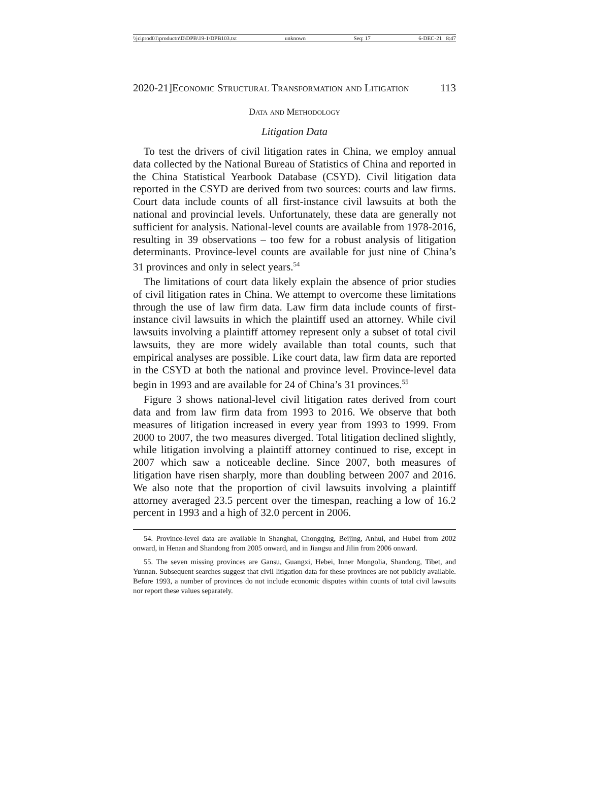\\jciprod01\productn\D\DPB\19-1\DPB103.txt unknown Seq: 17 6-DEC-21 8:47
2020-21]Economic Structural Transformation and Litigation 113
Data and Methodology
Litigation Data
To test the drivers of civil litigation rates in China, we employ annual data collected by the National Bureau of Statistics of China and reported in the China Statistical Yearbook Database (CSYD). Civil litigation data reported in the CSYD are derived from two sources: courts and law firms. Court data include counts of all first-instance civil lawsuits at both the national and provincial levels. Unfortunately, these data are generally not sufficient for analysis. National-level counts are available from 1978-2016, resulting in 39 observations – too few for a robust analysis of litigation determinants. Province-level counts are available for just nine of China’s 31 provinces and only in select years.<sup>54</sup>
The limitations of court data likely explain the absence of prior studies of civil litigation rates in China. We attempt to overcome these limitations through the use of law firm data. Law firm data include counts of first-instance civil lawsuits in which the plaintiff used an attorney. While civil lawsuits involving a plaintiff attorney represent only a subset of total civil lawsuits, they are more widely available than total counts, such that empirical analyses are possible. Like court data, law firm data are reported in the CSYD at both the national and province level. Province-level data begin in 1993 and are available for 24 of China’s 31 provinces.<sup>55</sup>
Figure 3 shows national-level civil litigation rates derived from court data and from law firm data from 1993 to 2016. We observe that both measures of litigation increased in every year from 1993 to 1999. From 2000 to 2007, the two measures diverged. Total litigation declined slightly, while litigation involving a plaintiff attorney continued to rise, except in 2007 which saw a noticeable decline. Since 2007, both measures of litigation have risen sharply, more than doubling between 2007 and 2016. We also note that the proportion of civil lawsuits involving a plaintiff attorney averaged 23.5 percent over the timespan, reaching a low of 16.2 percent in 1993 and a high of 32.0 percent in 2006.
54. Province-level data are available in Shanghai, Chongqing, Beijing, Anhui, and Hubei from 2002 onward, in Henan and Shandong from 2005 onward, and in Jiangsu and Jilin from 2006 onward.
55. The seven missing provinces are Gansu, Guangxi, Hebei, Inner Mongolia, Shandong, Tibet, and Yunnan. Subsequent searches suggest that civil litigation data for these provinces are not publicly available. Before 1993, a number of provinces do not include economic disputes within counts of total civil lawsuits nor report these values separately.